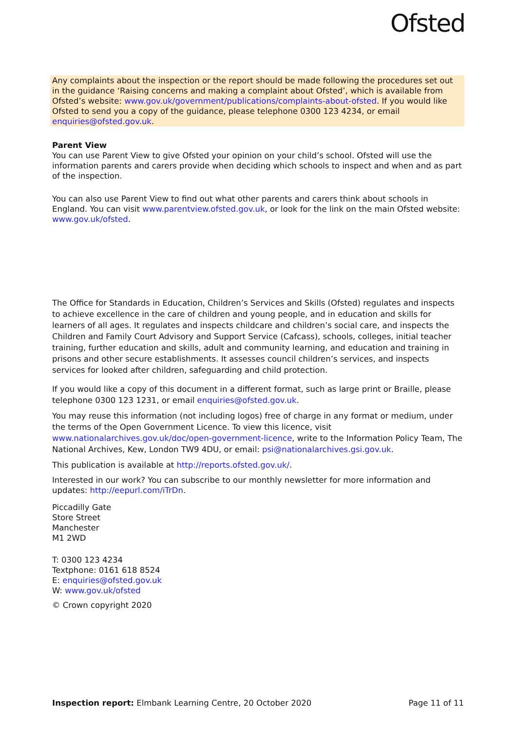Ofsted
Any complaints about the inspection or the report should be made following the procedures set out in the guidance ‘Raising concerns and making a complaint about Ofsted’, which is available from Ofsted’s website: www.gov.uk/government/publications/complaints-about-ofsted. If you would like Ofsted to send you a copy of the guidance, please telephone 0300 123 4234, or email enquiries@ofsted.gov.uk.
Parent View
You can use Parent View to give Ofsted your opinion on your child’s school. Ofsted will use the information parents and carers provide when deciding which schools to inspect and when and as part of the inspection.
You can also use Parent View to find out what other parents and carers think about schools in England. You can visit www.parentview.ofsted.gov.uk, or look for the link on the main Ofsted website: www.gov.uk/ofsted.
The Office for Standards in Education, Children’s Services and Skills (Ofsted) regulates and inspects to achieve excellence in the care of children and young people, and in education and skills for learners of all ages. It regulates and inspects childcare and children’s social care, and inspects the Children and Family Court Advisory and Support Service (Cafcass), schools, colleges, initial teacher training, further education and skills, adult and community learning, and education and training in prisons and other secure establishments. It assesses council children’s services, and inspects services for looked after children, safeguarding and child protection.
If you would like a copy of this document in a different format, such as large print or Braille, please telephone 0300 123 1231, or email enquiries@ofsted.gov.uk.
You may reuse this information (not including logos) free of charge in any format or medium, under the terms of the Open Government Licence. To view this licence, visit www.nationalarchives.gov.uk/doc/open-government-licence, write to the Information Policy Team, The National Archives, Kew, London TW9 4DU, or email: psi@nationalarchives.gsi.gov.uk.
This publication is available at http://reports.ofsted.gov.uk/.
Interested in our work? You can subscribe to our monthly newsletter for more information and updates: http://eepurl.com/iTrDn.
Piccadilly Gate
Store Street
Manchester
M1 2WD
T: 0300 123 4234
Textphone: 0161 618 8524
E: enquiries@ofsted.gov.uk
W: www.gov.uk/ofsted
© Crown copyright 2020
Inspection report: Elmbank Learning Centre, 20 October 2020 Page 11 of 11